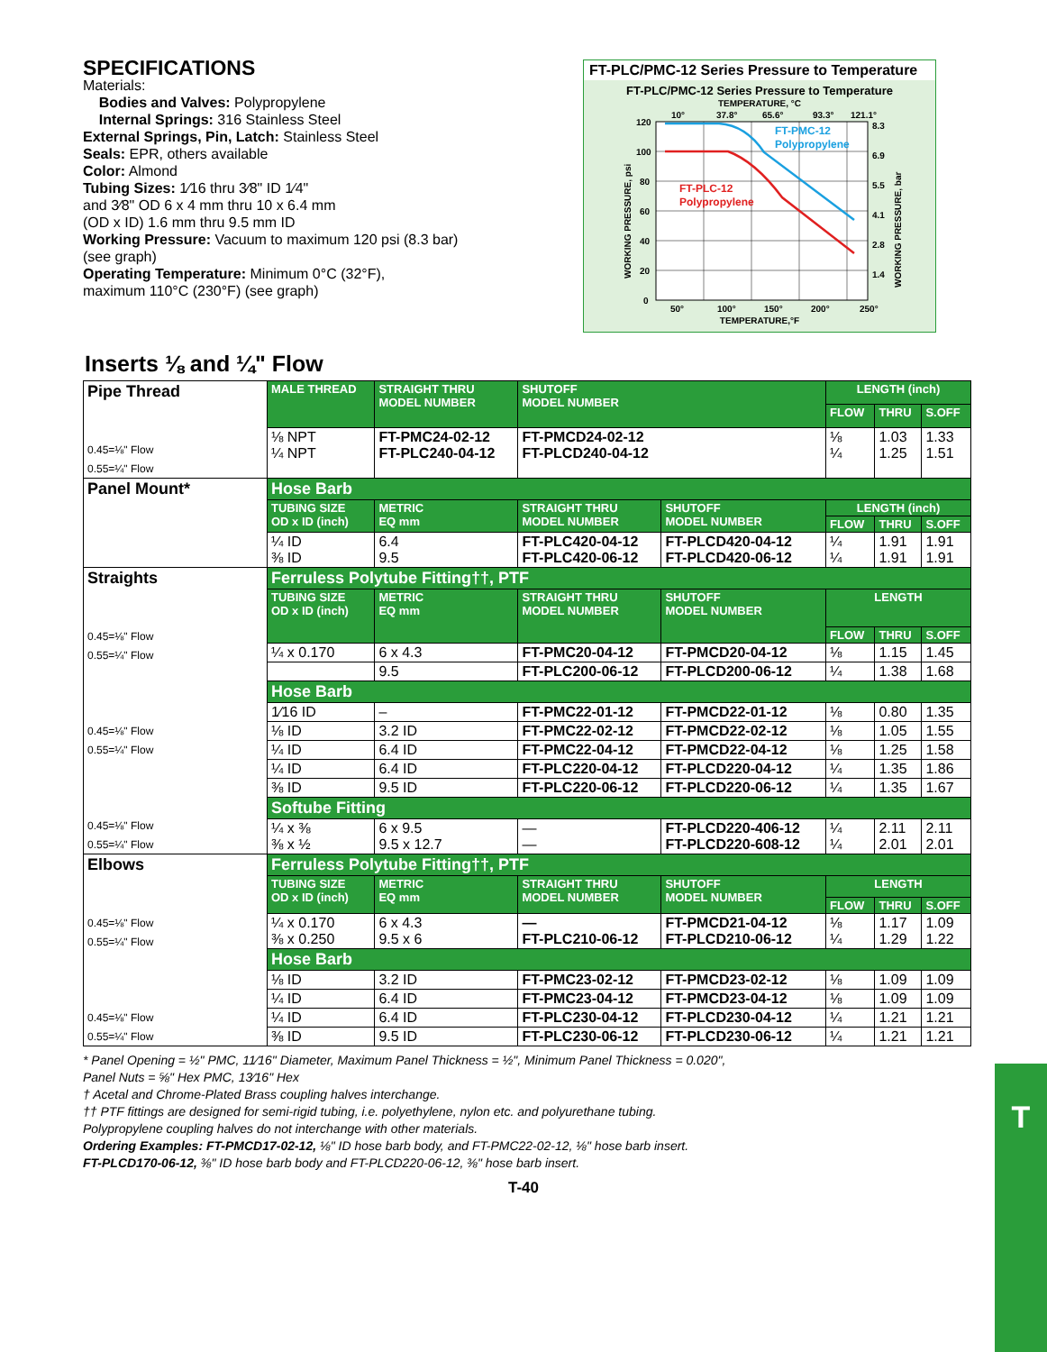SPECIFICATIONS
Materials:
Bodies and Valves: Polypropylene
Internal Springs: 316 Stainless Steel
External Springs, Pin, Latch: Stainless Steel
Seals: EPR, others available
Color: Almond
Tubing Sizes: 1⁄16 thru 3⁄8" ID 1⁄4"
and 3⁄8" OD 6 x 4 mm thru 10 x 6.4 mm
(OD x ID) 1.6 mm thru 9.5 mm ID
Working Pressure: Vacuum to maximum 120 psi (8.3 bar)
(see graph)
Operating Temperature: Minimum 0°C (32°F),
maximum 110°C (230°F) (see graph)
FT-PLC/PMC-12 Series Pressure to Temperature
FT-PLC/PMC-12 Series Pressure to Temperature
TEMPERATURE, °C
10°
37.8°
65.6°
93.3°
121.1°
FT-PMC-12
Polypropylene
FT-PLC-12
Polypropylene
120
100
80
60
40
20
0
8.3
6.9
5.5
4.1
2.8
1.4
50°
100°
150°
200°
250°
TEMPERATURE,°F
WORKING PRESSURE, psi
WORKING PRESSURE, bar
Inserts ⅛ and ¼" Flow
| Pipe Thread 0.45=⅛" Flow 0.55=¼" Flow | MALE THREAD | STRAIGHT THRU MODEL NUMBER | SHUTOFF MODEL NUMBER | | LENGTH (inch) | | |
| | | | | | FLOW | THRU | S.OFF |
| | ⅛ NPT ¼ NPT | FT-PMC24-02-12 FT-PLC240-04-12 | FT-PMCD24-02-12 FT-PLCD240-04-12 | | ⅛ ¼ | 1.03 1.25 | 1.33 1.51 |
| Panel Mount* | Hose Barb | | | | | | |
| | TUBING SIZE OD x ID (inch) | METRIC EQ mm | STRAIGHT THRU MODEL NUMBER | SHUTOFF MODEL NUMBER | LENGTH (inch) | | |
| | | | | | FLOW | THRU | S.OFF |
| | ¼ ID ⅜ ID | 6.4 9.5 | FT-PLC420-04-12 FT-PLC420-06-12 | FT-PLCD420-04-12 FT-PLCD420-06-12 | ¼ ¼ | 1.91 1.91 | 1.91 1.91 |
| Straights 0.45=⅛" Flow 0.55=¼" Flow 0.45=⅛" Flow 0.55=¼" Flow 0.45=⅛" Flow 0.55=¼" Flow | Ferruless Polytube Fitting††, PTF | | | | | | |
| | TUBING SIZE OD x ID (inch) | METRIC EQ mm | STRAIGHT THRU MODEL NUMBER | SHUTOFF MODEL NUMBER | LENGTH | | |
| | | | | | FLOW | THRU | S.OFF |
| | ¼ x 0.170 | 6 x 4.3 | FT-PMC20-04-12 | FT-PMCD20-04-12 | ⅛ | 1.15 | 1.45 |
| | | 9.5 | FT-PLC200-06-12 | FT-PLCD200-06-12 | ¼ | 1.38 | 1.68 |
| | Hose Barb | | | | | | |
| | 1⁄16 ID | – | FT-PMC22-01-12 | FT-PMCD22-01-12 | ⅛ | 0.80 | 1.35 |
| | ⅛ ID | 3.2 ID | FT-PMC22-02-12 | FT-PMCD22-02-12 | ⅛ | 1.05 | 1.55 |
| | ¼ ID | 6.4 ID | FT-PMC22-04-12 | FT-PMCD22-04-12 | ⅛ | 1.25 | 1.58 |
| | ¼ ID | 6.4 ID | FT-PLC220-04-12 | FT-PLCD220-04-12 | ¼ | 1.35 | 1.86 |
| | ⅜ ID | 9.5 ID | FT-PLC220-06-12 | FT-PLCD220-06-12 | ¼ | 1.35 | 1.67 |
| | Softube Fitting | | | | | | |
| | ¼ x ⅜ ⅜ x ½ | 6 x 9.5 9.5 x 12.7 | — — | FT-PLCD220-406-12 FT-PLCD220-608-12 | ¼ ¼ | 2.11 2.01 | 2.11 2.01 |
| Elbows 0.45=⅛" Flow 0.55=¼" Flow 0.45=⅛" Flow 0.55=¼" Flow | Ferruless Polytube Fitting††, PTF | | | | | | |
| | TUBING SIZE OD x ID (inch) | METRIC EQ mm | STRAIGHT THRU MODEL NUMBER | SHUTOFF MODEL NUMBER | LENGTH | | |
| | | | | | FLOW | THRU | S.OFF |
| | ¼ x 0.170 ⅜ x 0.250 | 6 x 4.3 9.5 x 6 | — FT-PLC210-06-12 | FT-PMCD21-04-12 FT-PLCD210-06-12 | ⅛ ¼ | 1.17 1.29 | 1.09 1.22 |
| | Hose Barb | | | | | | |
| | ⅛ ID | 3.2 ID | FT-PMC23-02-12 | FT-PMCD23-02-12 | ⅛ | 1.09 | 1.09 |
| | ¼ ID | 6.4 ID | FT-PMC23-04-12 | FT-PMCD23-04-12 | ⅛ | 1.09 | 1.09 |
| | ¼ ID | 6.4 ID | FT-PLC230-04-12 | FT-PLCD230-04-12 | ¼ | 1.21 | 1.21 |
| | ⅜ ID | 9.5 ID | FT-PLC230-06-12 | FT-PLCD230-06-12 | ¼ | 1.21 | 1.21 |
* Panel Opening = ½" PMC, 11⁄16" Diameter, Maximum Panel Thickness = ½", Minimum Panel Thickness = 0.020",
Panel Nuts = ⅝" Hex PMC, 13⁄16" Hex
† Acetal and Chrome-Plated Brass coupling halves interchange.
†† PTF fittings are designed for semi-rigid tubing, i.e. polyethylene, nylon etc. and polyurethane tubing.
Polypropylene coupling halves do not interchange with other materials.
Ordering Examples: FT-PMCD17-02-12, ⅛" ID hose barb body, and FT-PMC22-02-12, ⅛" hose barb insert.
FT-PLCD170-06-12, ⅜" ID hose barb body and FT-PLCD220-06-12, ⅜" hose barb insert.
T-40
T